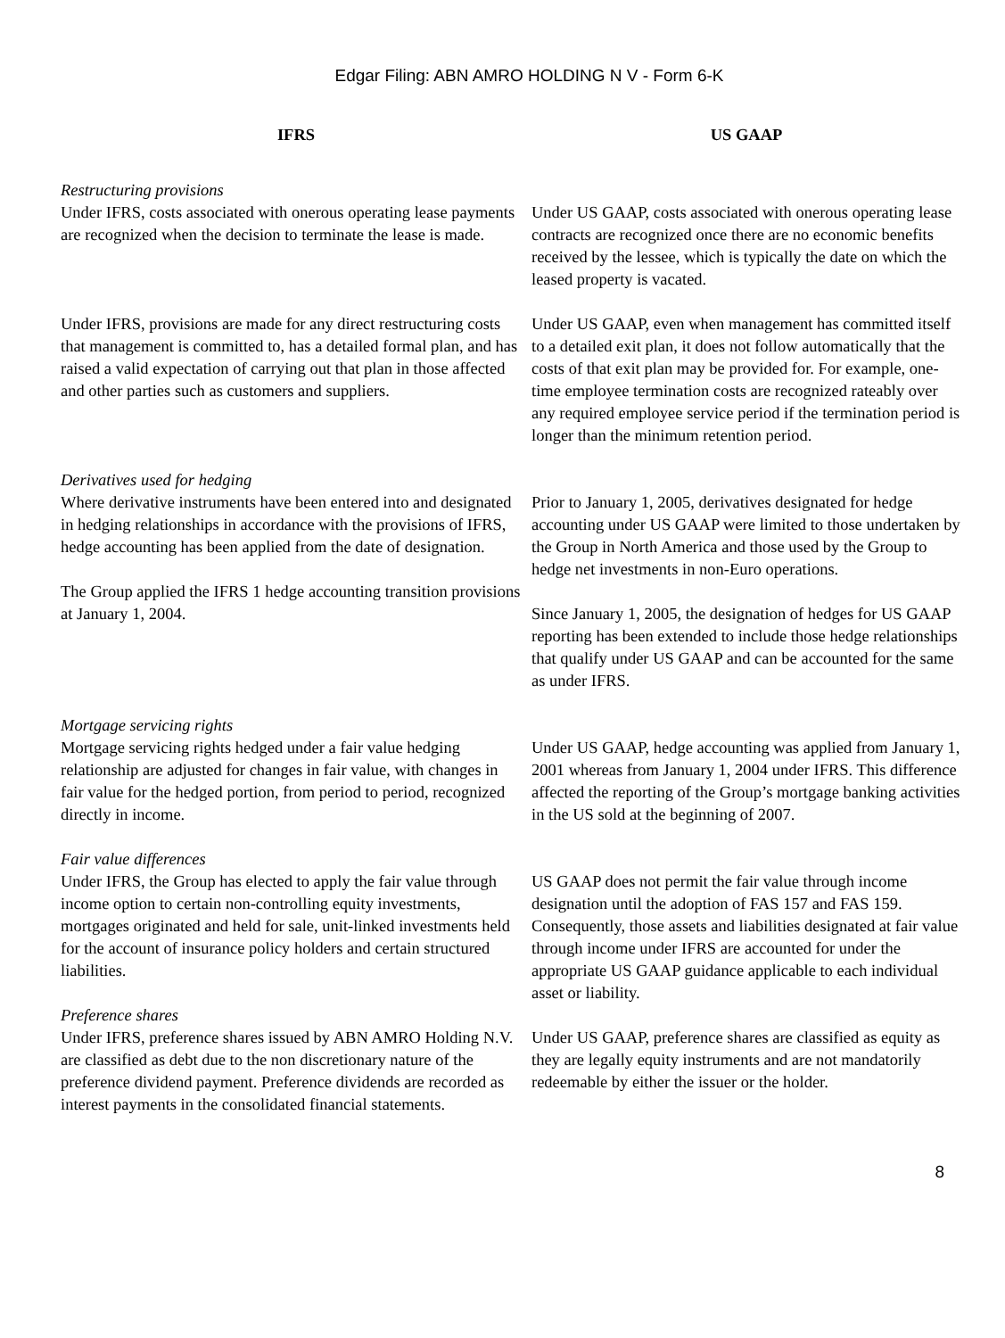Edgar Filing: ABN AMRO HOLDING N V - Form 6-K
| IFRS | US GAAP |
| --- | --- |
| Restructuring provisions Under IFRS, costs associated with onerous operating lease payments are recognized when the decision to terminate the lease is made. | Under US GAAP, costs associated with onerous operating lease contracts are recognized once there are no economic benefits received by the lessee, which is typically the date on which the leased property is vacated. |
| Under IFRS, provisions are made for any direct restructuring costs that management is committed to, has a detailed formal plan, and has raised a valid expectation of carrying out that plan in those affected and other parties such as customers and suppliers. | Under US GAAP, even when management has committed itself to a detailed exit plan, it does not follow automatically that the costs of that exit plan may be provided for. For example, one-time employee termination costs are recognized rateably over any required employee service period if the termination period is longer than the minimum retention period. |
| Derivatives used for hedging Where derivative instruments have been entered into and designated in hedging relationships in accordance with the provisions of IFRS, hedge accounting has been applied from the date of designation. The Group applied the IFRS 1 hedge accounting transition provisions at January 1, 2004. | Prior to January 1, 2005, derivatives designated for hedge accounting under US GAAP were limited to those undertaken by the Group in North America and those used by the Group to hedge net investments in non-Euro operations. Since January 1, 2005, the designation of hedges for US GAAP reporting has been extended to include those hedge relationships that qualify under US GAAP and can be accounted for the same as under IFRS. |
| Mortgage servicing rights Mortgage servicing rights hedged under a fair value hedging relationship are adjusted for changes in fair value, with changes in fair value for the hedged portion, from period to period, recognized directly in income. | Under US GAAP, hedge accounting was applied from January 1, 2001 whereas from January 1, 2004 under IFRS. This difference affected the reporting of the Group’s mortgage banking activities in the US sold at the beginning of 2007. |
| Fair value differences Under IFRS, the Group has elected to apply the fair value through income option to certain non-controlling equity investments, mortgages originated and held for sale, unit-linked investments held for the account of insurance policy holders and certain structured liabilities. | US GAAP does not permit the fair value through income designation until the adoption of FAS 157 and FAS 159. Consequently, those assets and liabilities designated at fair value through income under IFRS are accounted for under the appropriate US GAAP guidance applicable to each individual asset or liability. |
| Preference shares Under IFRS, preference shares issued by ABN AMRO Holding N.V. are classified as debt due to the non discretionary nature of the preference dividend payment. Preference dividends are recorded as interest payments in the consolidated financial statements. | Under US GAAP, preference shares are classified as equity as they are legally equity instruments and are not mandatorily redeemable by either the issuer or the holder. |
8